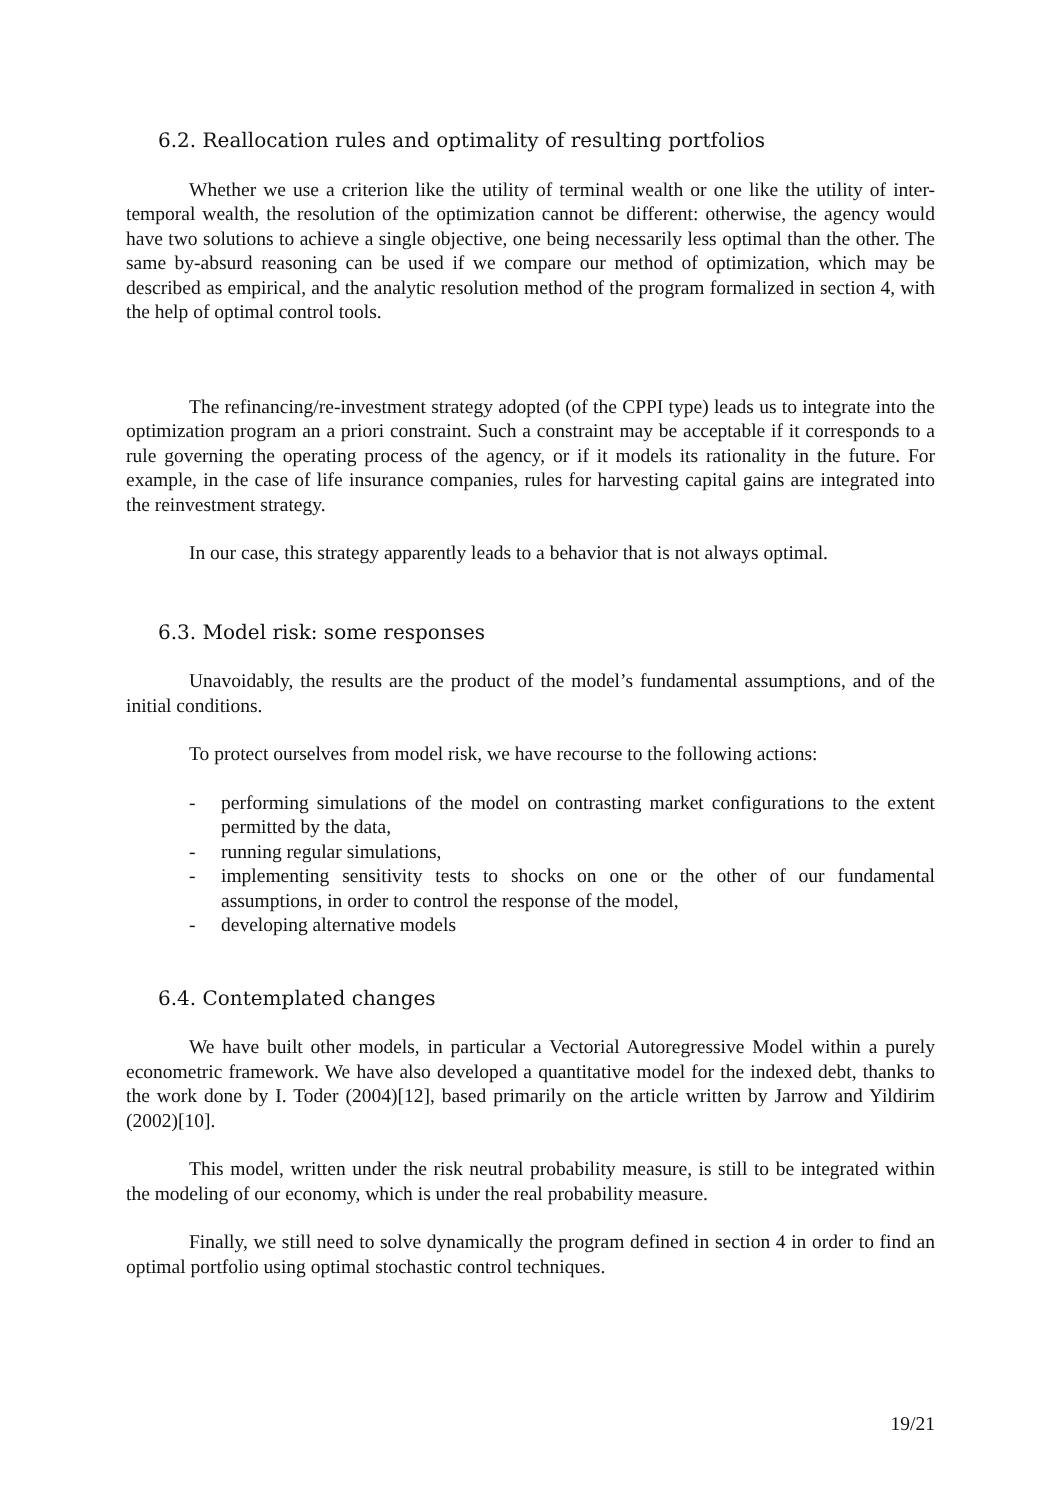6.2. Reallocation rules and optimality of resulting portfolios
Whether we use a criterion like the utility of terminal wealth or one like the utility of inter-temporal wealth, the resolution of the optimization cannot be different: otherwise, the agency would have two solutions to achieve a single objective, one being necessarily less optimal than the other. The same by-absurd reasoning can be used if we compare our method of optimization, which may be described as empirical, and the analytic resolution method of the program formalized in section 4, with the help of optimal control tools.
The refinancing/re-investment strategy adopted (of the CPPI type) leads us to integrate into the optimization program an a priori constraint. Such a constraint may be acceptable if it corresponds to a rule governing the operating process of the agency, or if it models its rationality in the future. For example, in the case of life insurance companies, rules for harvesting capital gains are integrated into the reinvestment strategy.
In our case, this strategy apparently leads to a behavior that is not always optimal.
6.3. Model risk: some responses
Unavoidably, the results are the product of the model’s fundamental assumptions, and of the initial conditions.
To protect ourselves from model risk, we have recourse to the following actions:
- performing simulations of the model on contrasting market configurations to the extent permitted by the data,
- running regular simulations,
- implementing sensitivity tests to shocks on one or the other of our fundamental assumptions, in order to control the response of the model,
- developing alternative models
6.4. Contemplated changes
We have built other models, in particular a Vectorial Autoregressive Model within a purely econometric framework. We have also developed a quantitative model for the indexed debt, thanks to the work done by I. Toder (2004)[12], based primarily on the article written by Jarrow and Yildirim (2002)[10].
This model, written under the risk neutral probability measure, is still to be integrated within the modeling of our economy, which is under the real probability measure.
Finally, we still need to solve dynamically the program defined in section 4 in order to find an optimal portfolio using optimal stochastic control techniques.
19/21